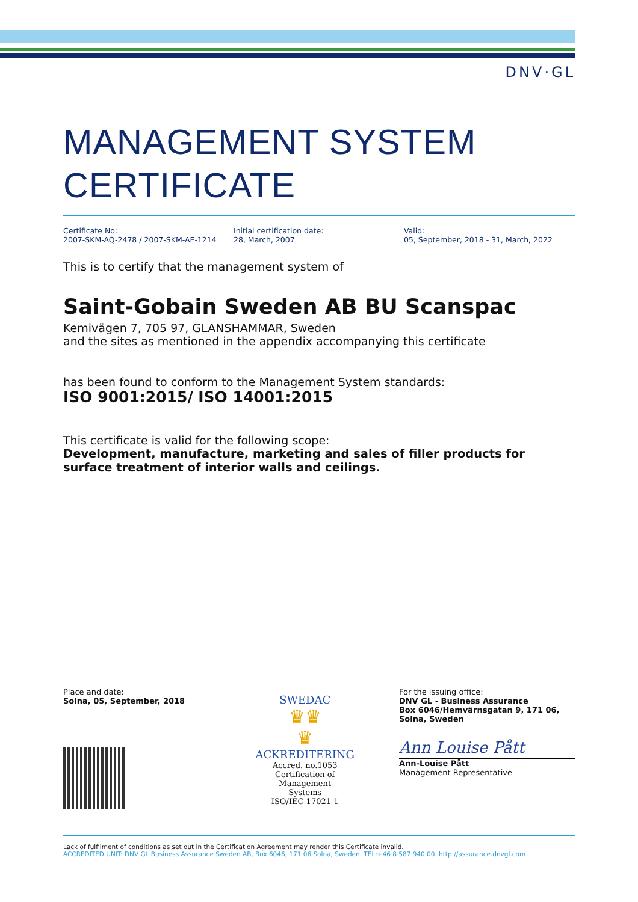DNV·GL
MANAGEMENT SYSTEM
CERTIFICATE
Certificate No:
2007-SKM-AQ-2478 / 2007-SKM-AE-1214
Initial certification date:
28, March, 2007
Valid:
05, September, 2018 - 31, March, 2022
This is to certify that the management system of
Saint-Gobain Sweden AB BU Scanspac
Kemivägen 7, 705 97, GLANSHAMMAR, Sweden
and the sites as mentioned in the appendix accompanying this certificate
has been found to conform to the Management System standards:
ISO 9001:2015/ ISO 14001:2015
This certificate is valid for the following scope:
Development, manufacture, marketing and sales of filler products for surface treatment of interior walls and ceilings.
Place and date:
Solna, 05, September, 2018
SWEDAC
♛♛
♛
ACKREDITERING
Accred. no.1053
Certification of
Management
Systems
ISO/IEC 17021-1
For the issuing office:
DNV GL - Business Assurance
Box 6046/Hemvärnsgatan 9, 171 06,
Solna, Sweden
Ann Louise Pått
Ann-Louise Pått
Management Representative
Lack of fulfilment of conditions as set out in the Certification Agreement may render this Certificate invalid.
ACCREDITED UNIT: DNV GL Business Assurance Sweden AB, Box 6046, 171 06 Solna, Sweden. TEL:+46 8 587 940 00. http://assurance.dnvgl.com